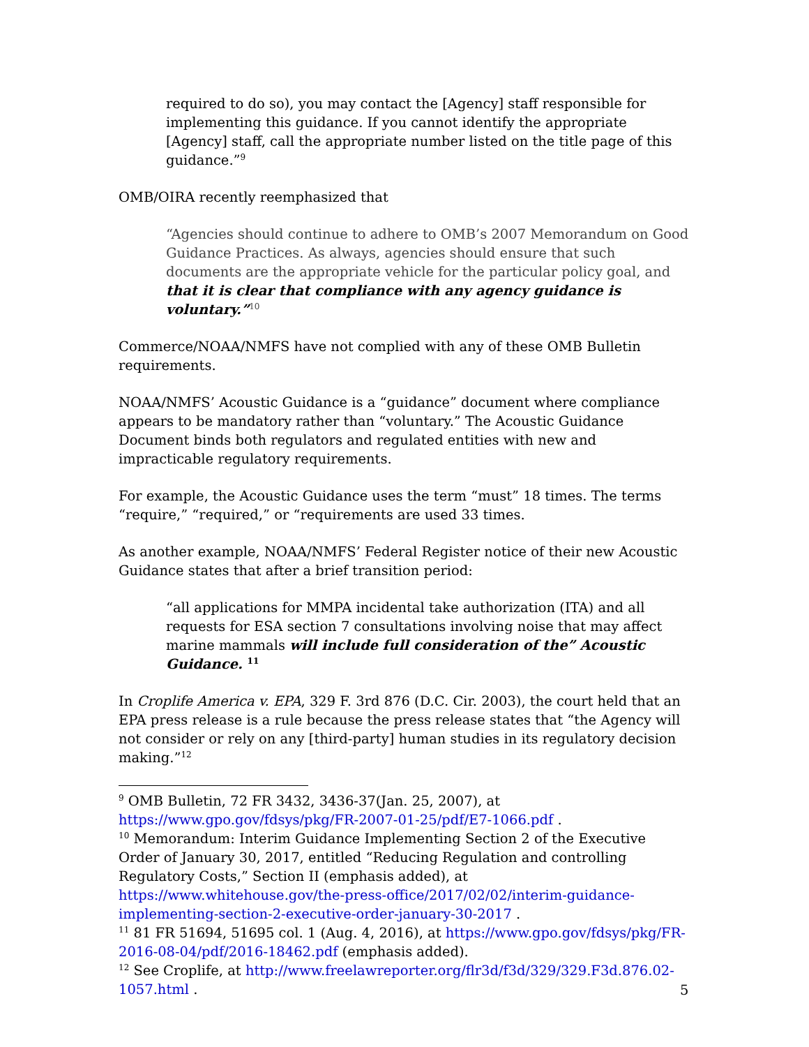required to do so), you may contact the [Agency] staff responsible for implementing this guidance. If you cannot identify the appropriate [Agency] staff, call the appropriate number listed on the title page of this guidance.”<sup>9</sup>
OMB/OIRA recently reemphasized that
“Agencies should continue to adhere to OMB’s 2007 Memorandum on Good Guidance Practices. As always, agencies should ensure that such documents are the appropriate vehicle for the particular policy goal, and that it is clear that compliance with any agency guidance is voluntary.”<sup>10</sup>
Commerce/NOAA/NMFS have not complied with any of these OMB Bulletin requirements.
NOAA/NMFS’ Acoustic Guidance is a “guidance” document where compliance appears to be mandatory rather than “voluntary.” The Acoustic Guidance Document binds both regulators and regulated entities with new and impracticable regulatory requirements.
For example, the Acoustic Guidance uses the term “must” 18 times. The terms “require,” “required,” or “requirements are used 33 times.
As another example, NOAA/NMFS’ Federal Register notice of their new Acoustic Guidance states that after a brief transition period:
“all applications for MMPA incidental take authorization (ITA) and all requests for ESA section 7 consultations involving noise that may affect marine mammals will include full consideration of the” Acoustic Guidance. <sup>11</sup>
In Croplife America v. EPA, 329 F. 3rd 876 (D.C. Cir. 2003), the court held that an EPA press release is a rule because the press release states that “the Agency will not consider or rely on any [third-party] human studies in its regulatory decision making.”<sup>12</sup>
<sup>9</sup> OMB Bulletin, 72 FR 3432, 3436-37(Jan. 25, 2007), at https://www.gpo.gov/fdsys/pkg/FR-2007-01-25/pdf/E7-1066.pdf .
<sup>10</sup> Memorandum: Interim Guidance Implementing Section 2 of the Executive Order of January 30, 2017, entitled “Reducing Regulation and controlling Regulatory Costs,” Section II (emphasis added), at https://www.whitehouse.gov/the-press-office/2017/02/02/interim-guidance-implementing-section-2-executive-order-january-30-2017 .
<sup>11</sup> 81 FR 51694, 51695 col. 1 (Aug. 4, 2016), at https://www.gpo.gov/fdsys/pkg/FR-2016-08-04/pdf/2016-18462.pdf (emphasis added).
<sup>12</sup> See Croplife, at http://www.freelawreporter.org/flr3d/f3d/329/329.F3d.876.02-1057.html .
5